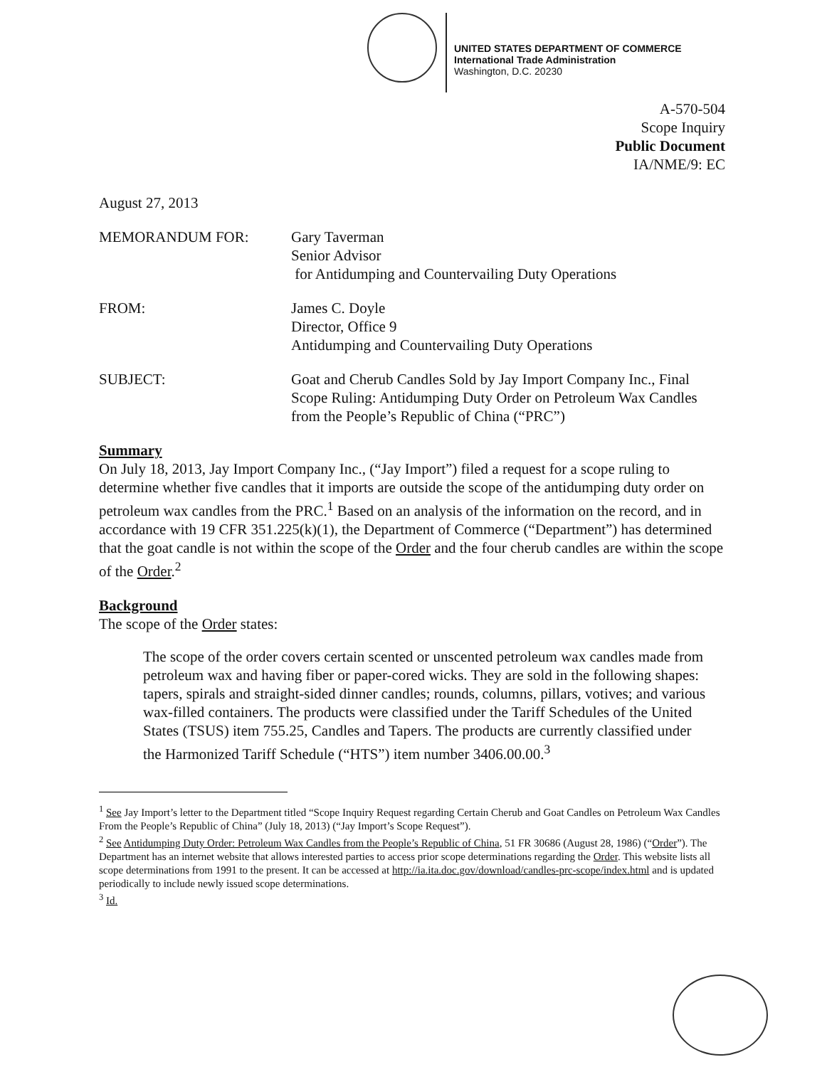UNITED STATES DEPARTMENT OF COMMERCE
International Trade Administration
Washington, D.C. 20230
A-570-504
Scope Inquiry
Public Document
IA/NME/9: EC
August 27, 2013
MEMORANDUM FOR: Gary Taverman
Senior Advisor
for Antidumping and Countervailing Duty Operations
FROM: James C. Doyle
Director, Office 9
Antidumping and Countervailing Duty Operations
SUBJECT: Goat and Cherub Candles Sold by Jay Import Company Inc., Final Scope Ruling: Antidumping Duty Order on Petroleum Wax Candles from the People’s Republic of China (“PRC”)
Summary
On July 18, 2013, Jay Import Company Inc., (“Jay Import”) filed a request for a scope ruling to determine whether five candles that it imports are outside the scope of the antidumping duty order on petroleum wax candles from the PRC.<sup>1</sup> Based on an analysis of the information on the record, and in accordance with 19 CFR 351.225(k)(1), the Department of Commerce (“Department”) has determined that the goat candle is not within the scope of the Order and the four cherub candles are within the scope of the Order.<sup>2</sup>
Background
The scope of the Order states:
The scope of the order covers certain scented or unscented petroleum wax candles made from petroleum wax and having fiber or paper-cored wicks. They are sold in the following shapes: tapers, spirals and straight-sided dinner candles; rounds, columns, pillars, votives; and various wax-filled containers. The products were classified under the Tariff Schedules of the United States (TSUS) item 755.25, Candles and Tapers. The products are currently classified under the Harmonized Tariff Schedule (“HTS”) item number 3406.00.00.<sup>3</sup>
<sup>1</sup> See Jay Import’s letter to the Department titled “Scope Inquiry Request regarding Certain Cherub and Goat Candles on Petroleum Wax Candles From the People’s Republic of China” (July 18, 2013) (“Jay Import’s Scope Request”).
<sup>2</sup> See Antidumping Duty Order: Petroleum Wax Candles from the People’s Republic of China, 51 FR 30686 (August 28, 1986) (“Order”). The Department has an internet website that allows interested parties to access prior scope determinations regarding the Order. This website lists all scope determinations from 1991 to the present. It can be accessed at http://ia.ita.doc.gov/download/candles-prc-scope/index.html and is updated periodically to include newly issued scope determinations.
<sup>3</sup> Id.